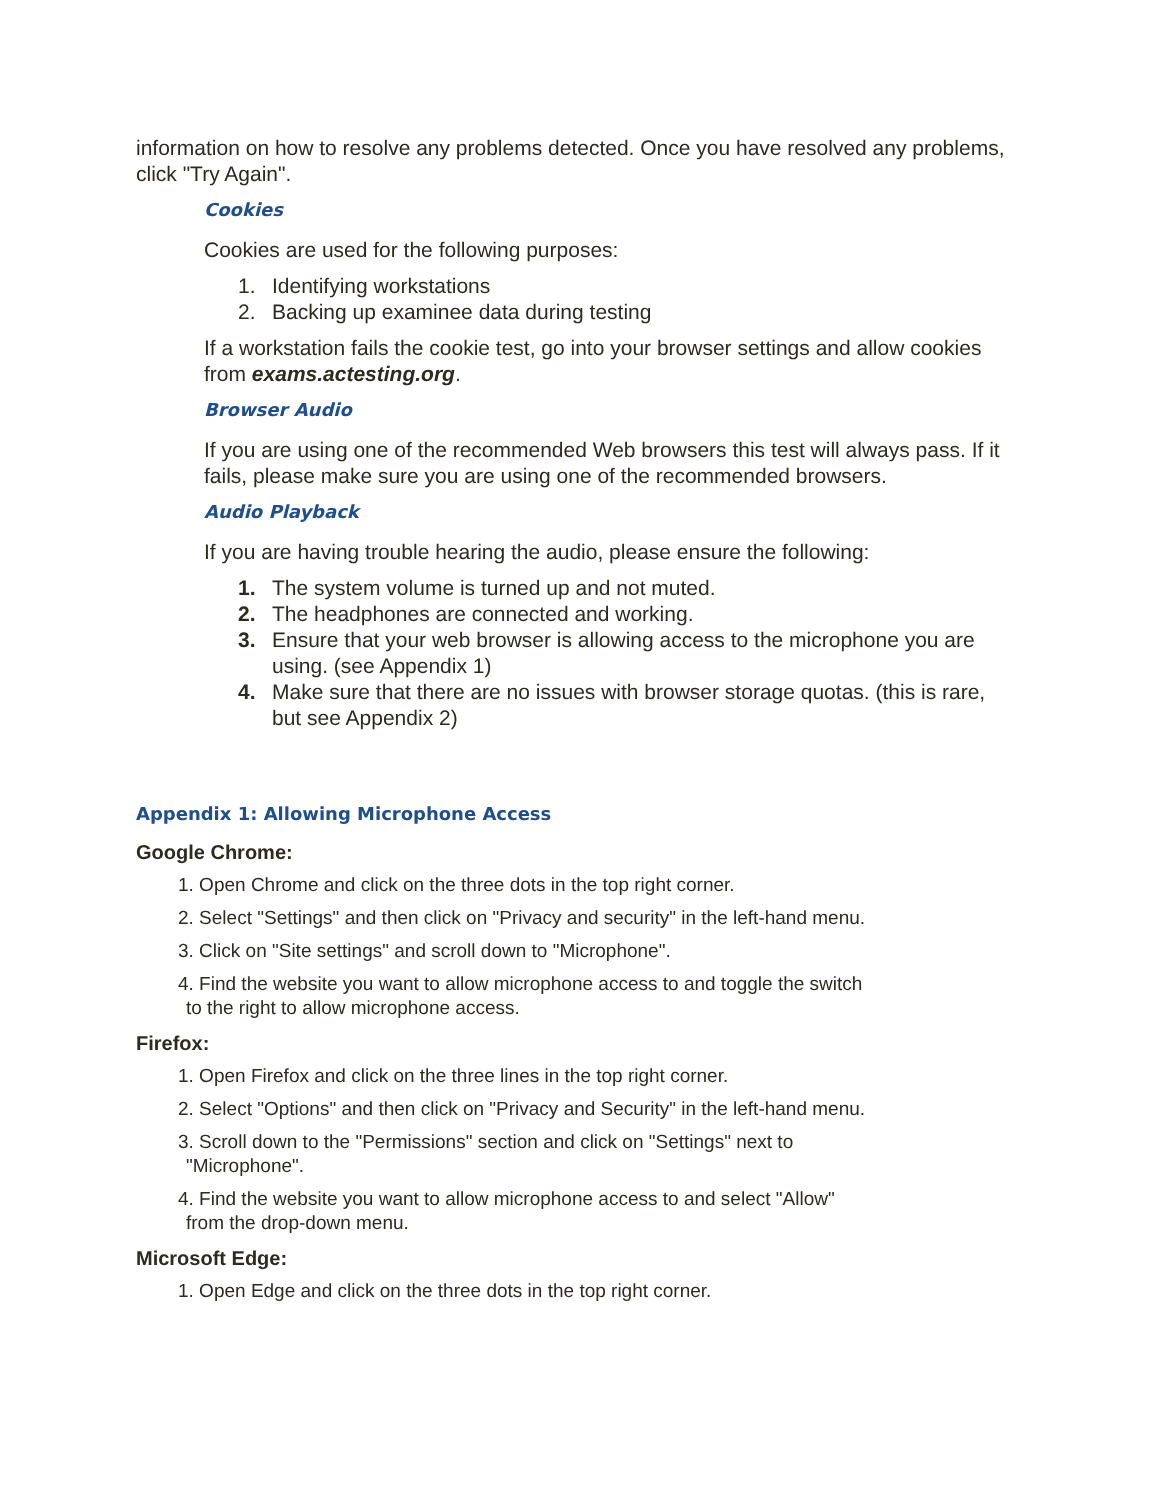information on how to resolve any problems detected. Once you have resolved any problems, click "Try Again".
Cookies
Cookies are used for the following purposes:
1. Identifying workstations
2. Backing up examinee data during testing
If a workstation fails the cookie test, go into your browser settings and allow cookies from exams.actesting.org.
Browser Audio
If you are using one of the recommended Web browsers this test will always pass. If it fails, please make sure you are using one of the recommended browsers.
Audio Playback
If you are having trouble hearing the audio, please ensure the following:
1. The system volume is turned up and not muted.
2. The headphones are connected and working.
3. Ensure that your web browser is allowing access to the microphone you are using. (see Appendix 1)
4. Make sure that there are no issues with browser storage quotas. (this is rare, but see Appendix 2)
Appendix 1: Allowing Microphone Access
Google Chrome:
1. Open Chrome and click on the three dots in the top right corner.
2. Select "Settings" and then click on "Privacy and security" in the left-hand menu.
3. Click on "Site settings" and scroll down to "Microphone".
4. Find the website you want to allow microphone access to and toggle the switch
to the right to allow microphone access.
Firefox:
1. Open Firefox and click on the three lines in the top right corner.
2. Select "Options" and then click on "Privacy and Security" in the left-hand menu.
3. Scroll down to the "Permissions" section and click on "Settings" next to
"Microphone".
4. Find the website you want to allow microphone access to and select "Allow"
from the drop-down menu.
Microsoft Edge:
1. Open Edge and click on the three dots in the top right corner.